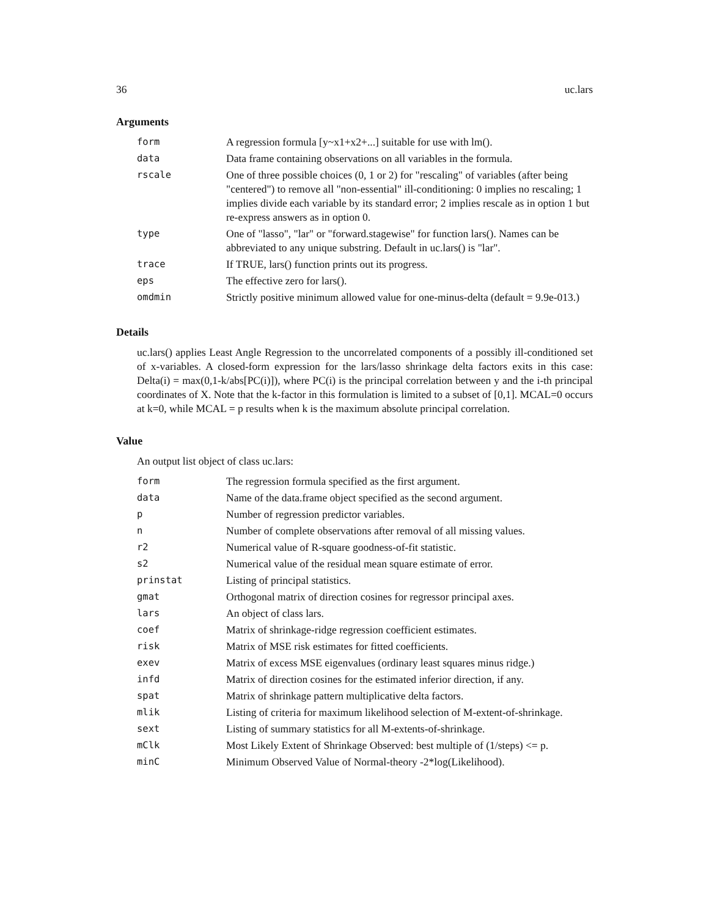36 uc.lars
Arguments
| form | A regression formula [y~x1+x2+...] suitable for use with lm(). |
| data | Data frame containing observations on all variables in the formula. |
| rscale | One of three possible choices (0, 1 or 2) for "rescaling" of variables (after being "centered") to remove all "non-essential" ill-conditioning: 0 implies no rescaling; 1 implies divide each variable by its standard error; 2 implies rescale as in option 1 but re-express answers as in option 0. |
| type | One of "lasso", "lar" or "forward.stagewise" for function lars(). Names can be abbreviated to any unique substring. Default in uc.lars() is "lar". |
| trace | If TRUE, lars() function prints out its progress. |
| eps | The effective zero for lars(). |
| omdmin | Strictly positive minimum allowed value for one-minus-delta (default = 9.9e-013.) |
Details
uc.lars() applies Least Angle Regression to the uncorrelated components of a possibly ill-conditioned set of x-variables. A closed-form expression for the lars/lasso shrinkage delta factors exits in this case: Delta(i) = max(0,1-k/abs[PC(i)]), where PC(i) is the principal correlation between y and the i-th principal coordinates of X. Note that the k-factor in this formulation is limited to a subset of [0,1]. MCAL=0 occurs at k=0, while MCAL = p results when k is the maximum absolute principal correlation.
Value
An output list object of class uc.lars:
| form | The regression formula specified as the first argument. |
| data | Name of the data.frame object specified as the second argument. |
| p | Number of regression predictor variables. |
| n | Number of complete observations after removal of all missing values. |
| r2 | Numerical value of R-square goodness-of-fit statistic. |
| s2 | Numerical value of the residual mean square estimate of error. |
| prinstat | Listing of principal statistics. |
| gmat | Orthogonal matrix of direction cosines for regressor principal axes. |
| lars | An object of class lars. |
| coef | Matrix of shrinkage-ridge regression coefficient estimates. |
| risk | Matrix of MSE risk estimates for fitted coefficients. |
| exev | Matrix of excess MSE eigenvalues (ordinary least squares minus ridge.) |
| infd | Matrix of direction cosines for the estimated inferior direction, if any. |
| spat | Matrix of shrinkage pattern multiplicative delta factors. |
| mlik | Listing of criteria for maximum likelihood selection of M-extent-of-shrinkage. |
| sext | Listing of summary statistics for all M-extents-of-shrinkage. |
| mClk | Most Likely Extent of Shrinkage Observed: best multiple of (1/steps) <= p. |
| minC | Minimum Observed Value of Normal-theory -2*log(Likelihood). |